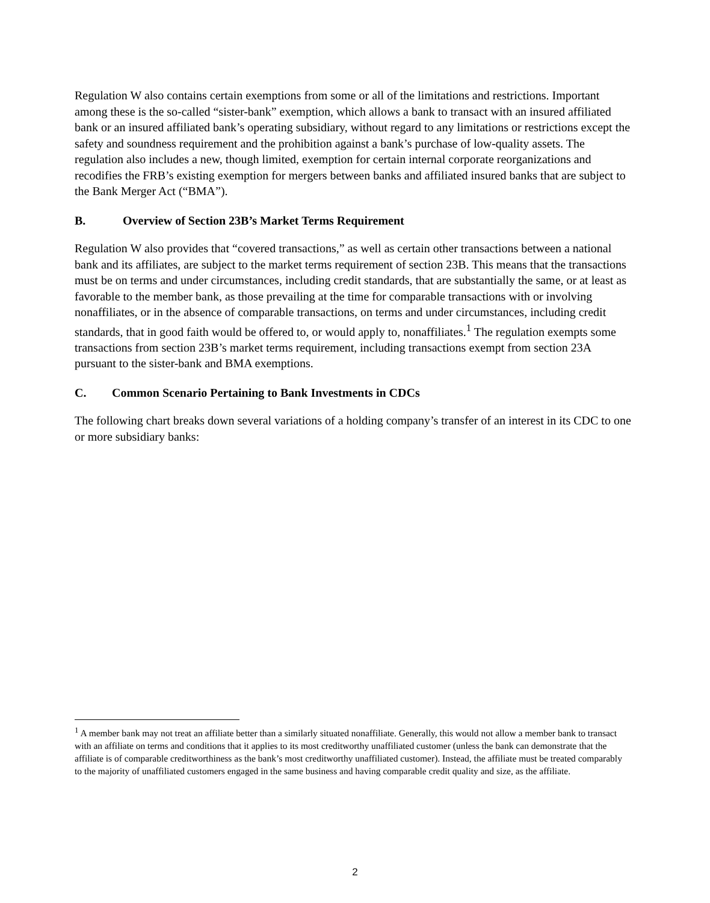Regulation W also contains certain exemptions from some or all of the limitations and restrictions. Important among these is the so-called “sister-bank” exemption, which allows a bank to transact with an insured affiliated bank or an insured affiliated bank’s operating subsidiary, without regard to any limitations or restrictions except the safety and soundness requirement and the prohibition against a bank’s purchase of low-quality assets. The regulation also includes a new, though limited, exemption for certain internal corporate reorganizations and recodifies the FRB’s existing exemption for mergers between banks and affiliated insured banks that are subject to the Bank Merger Act (“BMA”).
B. Overview of Section 23B’s Market Terms Requirement
Regulation W also provides that “covered transactions,” as well as certain other transactions between a national bank and its affiliates, are subject to the market terms requirement of section 23B. This means that the transactions must be on terms and under circumstances, including credit standards, that are substantially the same, or at least as favorable to the member bank, as those prevailing at the time for comparable transactions with or involving nonaffiliates, or in the absence of comparable transactions, on terms and under circumstances, including credit standards, that in good faith would be offered to, or would apply to, nonaffiliates.<sup>1</sup> The regulation exempts some transactions from section 23B’s market terms requirement, including transactions exempt from section 23A pursuant to the sister-bank and BMA exemptions.
C. Common Scenario Pertaining to Bank Investments in CDCs
The following chart breaks down several variations of a holding company’s transfer of an interest in its CDC to one or more subsidiary banks:
<sup>1</sup> A member bank may not treat an affiliate better than a similarly situated nonaffiliate. Generally, this would not allow a member bank to transact with an affiliate on terms and conditions that it applies to its most creditworthy unaffiliated customer (unless the bank can demonstrate that the affiliate is of comparable creditworthiness as the bank’s most creditworthy unaffiliated customer). Instead, the affiliate must be treated comparably to the majority of unaffiliated customers engaged in the same business and having comparable credit quality and size, as the affiliate.
2